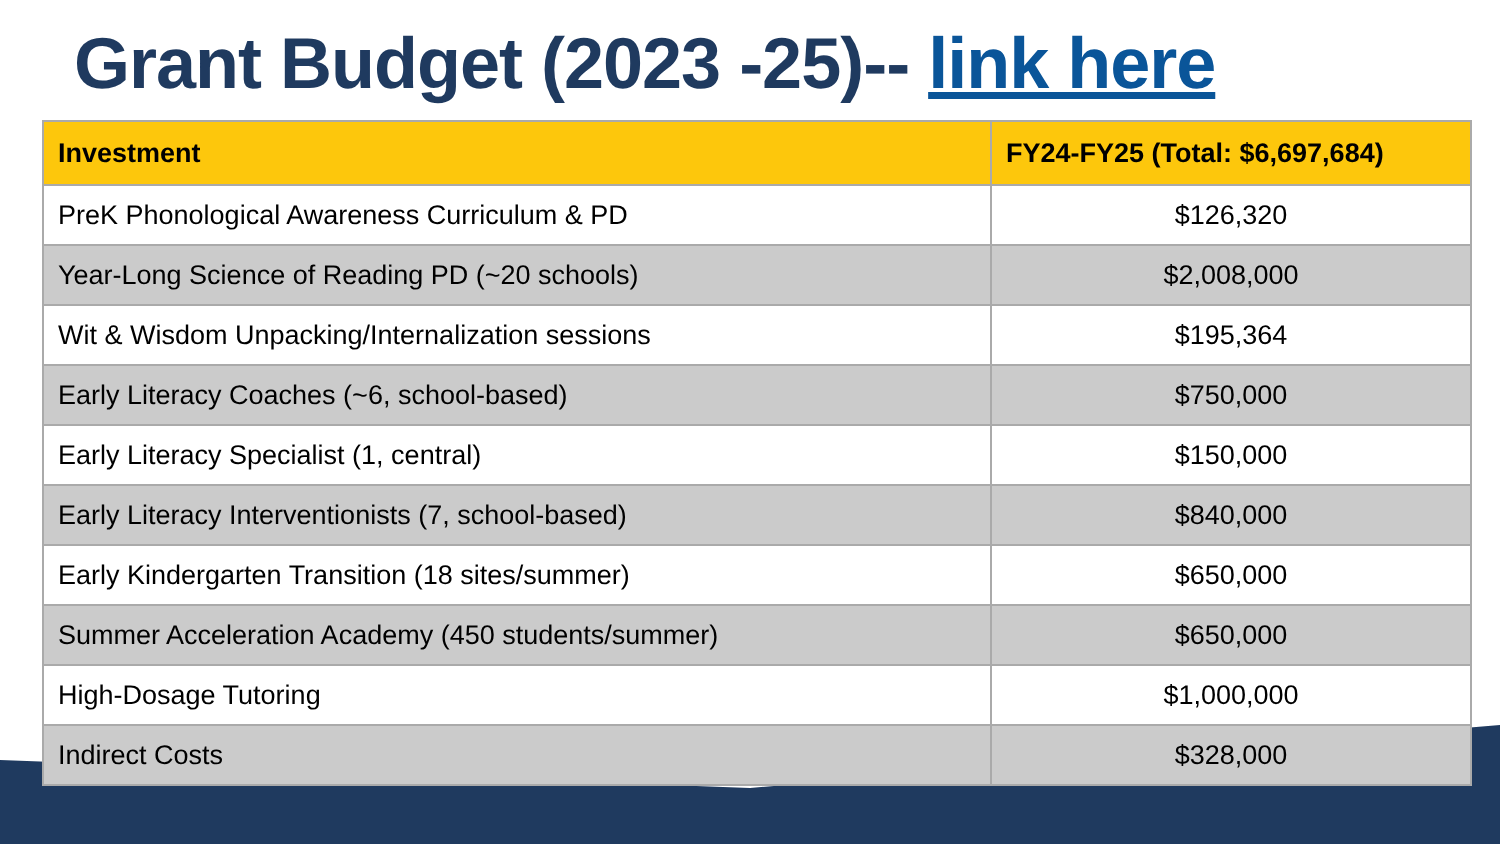Grant Budget (2023 -25)-- link here
| Investment | FY24-FY25 (Total: $6,697,684) |
| --- | --- |
| PreK Phonological Awareness Curriculum & PD | $126,320 |
| Year-Long Science of Reading PD (~20 schools) | $2,008,000 |
| Wit & Wisdom Unpacking/Internalization sessions | $195,364 |
| Early Literacy Coaches (~6, school-based) | $750,000 |
| Early Literacy Specialist (1, central) | $150,000 |
| Early Literacy Interventionists (7, school-based) | $840,000 |
| Early Kindergarten Transition (18 sites/summer) | $650,000 |
| Summer Acceleration Academy (450 students/summer) | $650,000 |
| High-Dosage Tutoring | $1,000,000 |
| Indirect Costs | $328,000 |